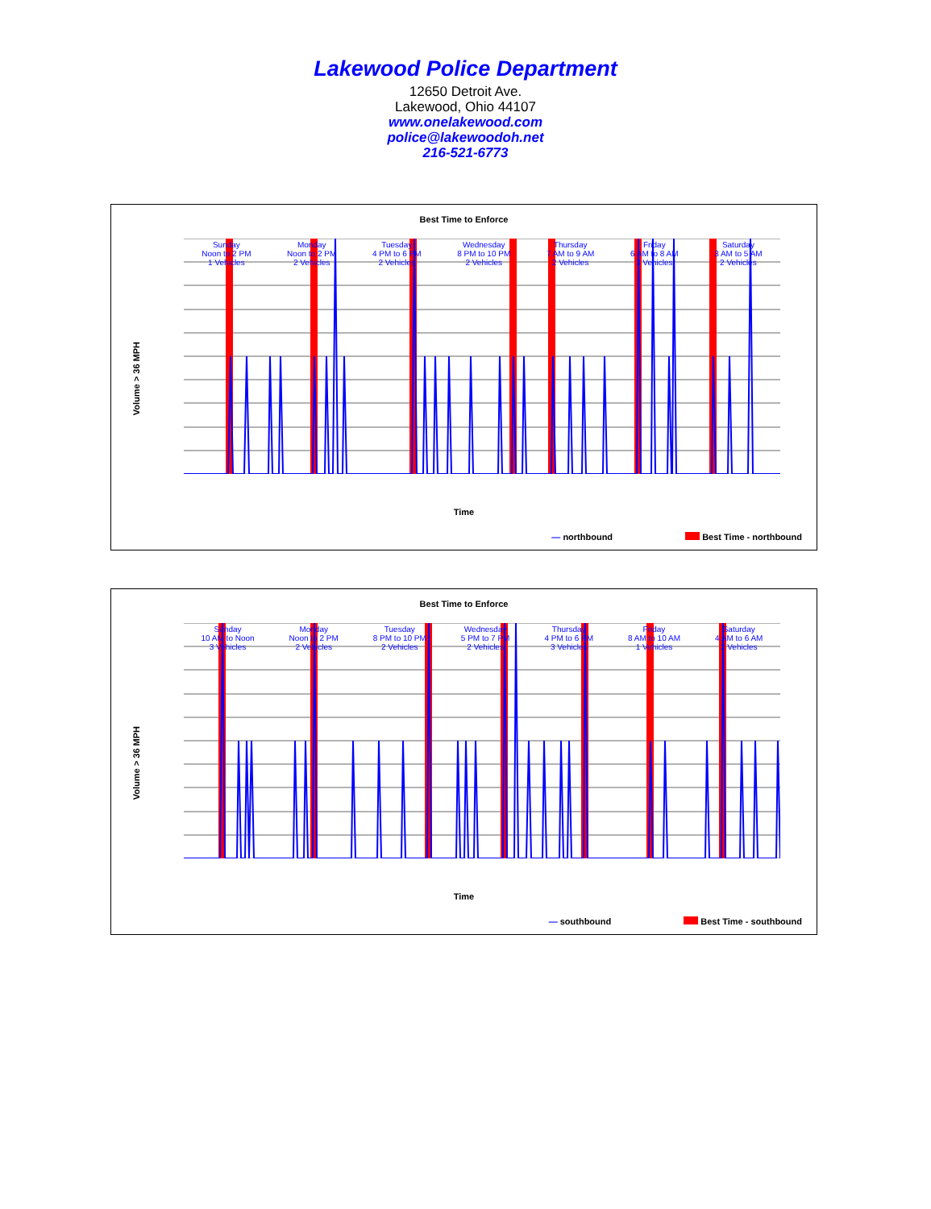Lakewood Police Department
12650 Detroit Ave.
Lakewood, Ohio 44107
www.onelakewood.com
police@lakewoodoh.net
216-521-6773
Best Time to Enforce
Sunday
Noon to 2 PM
1 Vehicles Monday
Noon to 2 PM
2 Vehicles Tuesday
4 PM to 6 PM
2 Vehicles Wednesday
8 PM to 10 PM
2 Vehicles Thursday
7 AM to 9 AM
2 Vehicles Friday
6 AM to 8 AM
3 Vehicles Saturday
3 AM to 5 AM
2 Vehicles
Volume > 36 MPH
Time
— northbound Best Time - northbound
Best Time to Enforce
Sunday
10 AM to Noon
3 Vehicles Monday
Noon to 2 PM
2 Vehicles Tuesday
8 PM to 10 PM
2 Vehicles Wednesday
5 PM to 7 PM
2 Vehicles Thursday
4 PM to 6 PM
3 Vehicles Friday
8 AM to 10 AM
1 Vehicles Saturday
4 AM to 6 AM
2 Vehicles
Volume > 36 MPH
Time
— southbound Best Time - southbound